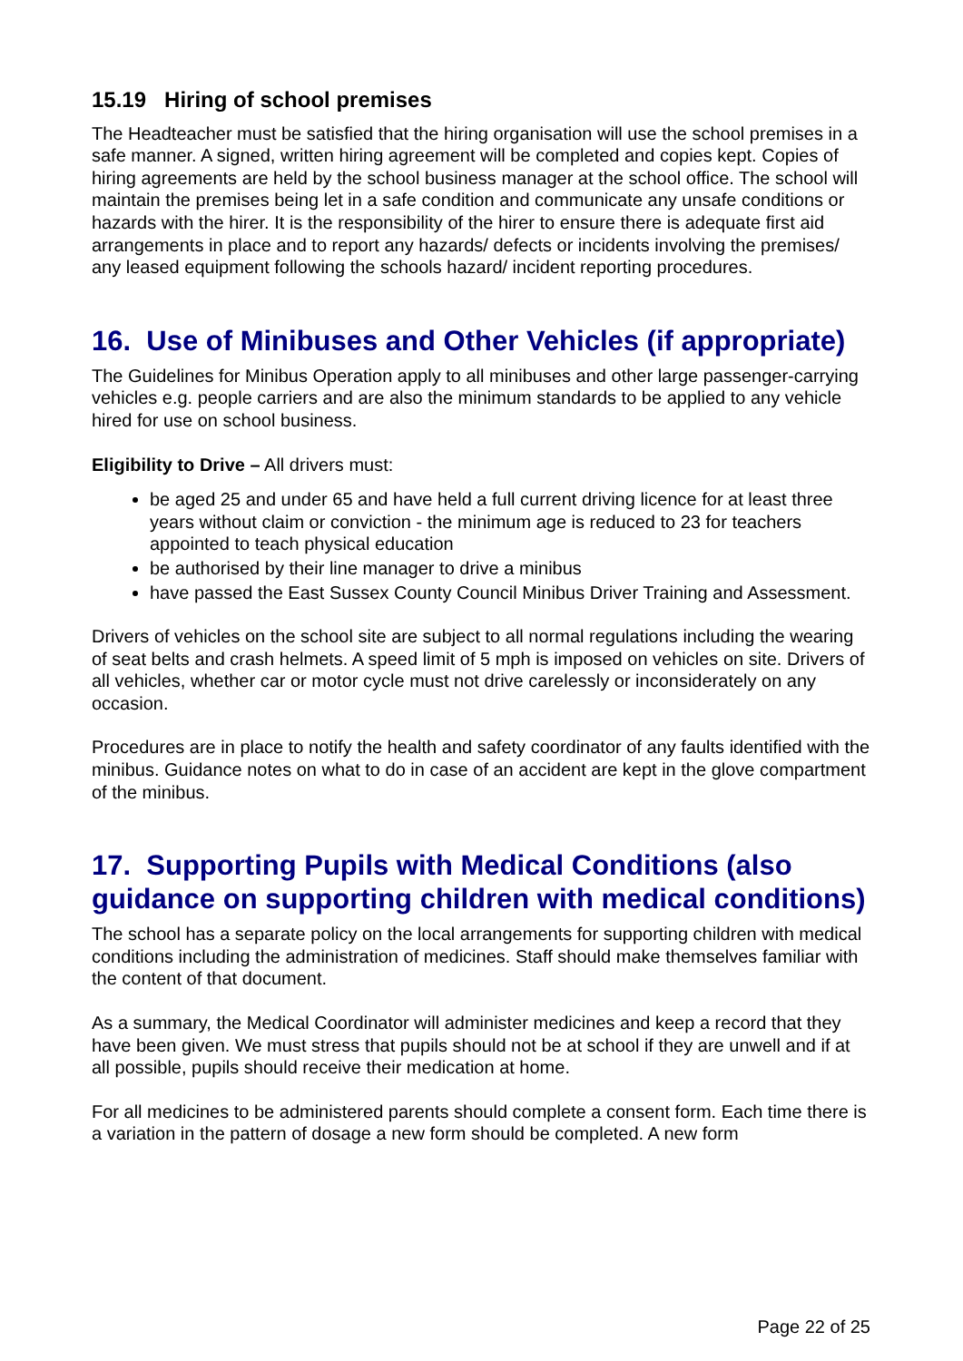15.19 Hiring of school premises
The Headteacher must be satisfied that the hiring organisation will use the school premises in a safe manner. A signed, written hiring agreement will be completed and copies kept. Copies of hiring agreements are held by the school business manager at the school office. The school will maintain the premises being let in a safe condition and communicate any unsafe conditions or hazards with the hirer. It is the responsibility of the hirer to ensure there is adequate first aid arrangements in place and to report any hazards/ defects or incidents involving the premises/ any leased equipment following the schools hazard/ incident reporting procedures.
16. Use of Minibuses and Other Vehicles (if appropriate)
The Guidelines for Minibus Operation apply to all minibuses and other large passenger-carrying vehicles e.g. people carriers and are also the minimum standards to be applied to any vehicle hired for use on school business.
Eligibility to Drive – All drivers must:
be aged 25 and under 65 and have held a full current driving licence for at least three years without claim or conviction - the minimum age is reduced to 23 for teachers appointed to teach physical education
be authorised by their line manager to drive a minibus
have passed the East Sussex County Council Minibus Driver Training and Assessment.
Drivers of vehicles on the school site are subject to all normal regulations including the wearing of seat belts and crash helmets. A speed limit of 5 mph is imposed on vehicles on site. Drivers of all vehicles, whether car or motor cycle must not drive carelessly or inconsiderately on any occasion.
Procedures are in place to notify the health and safety coordinator of any faults identified with the minibus. Guidance notes on what to do in case of an accident are kept in the glove compartment of the minibus.
17. Supporting Pupils with Medical Conditions (also guidance on supporting children with medical conditions)
The school has a separate policy on the local arrangements for supporting children with medical conditions including the administration of medicines. Staff should make themselves familiar with the content of that document.
As a summary, the Medical Coordinator will administer medicines and keep a record that they have been given. We must stress that pupils should not be at school if they are unwell and if at all possible, pupils should receive their medication at home.
For all medicines to be administered parents should complete a consent form. Each time there is a variation in the pattern of dosage a new form should be completed. A new form
Page 22 of 25